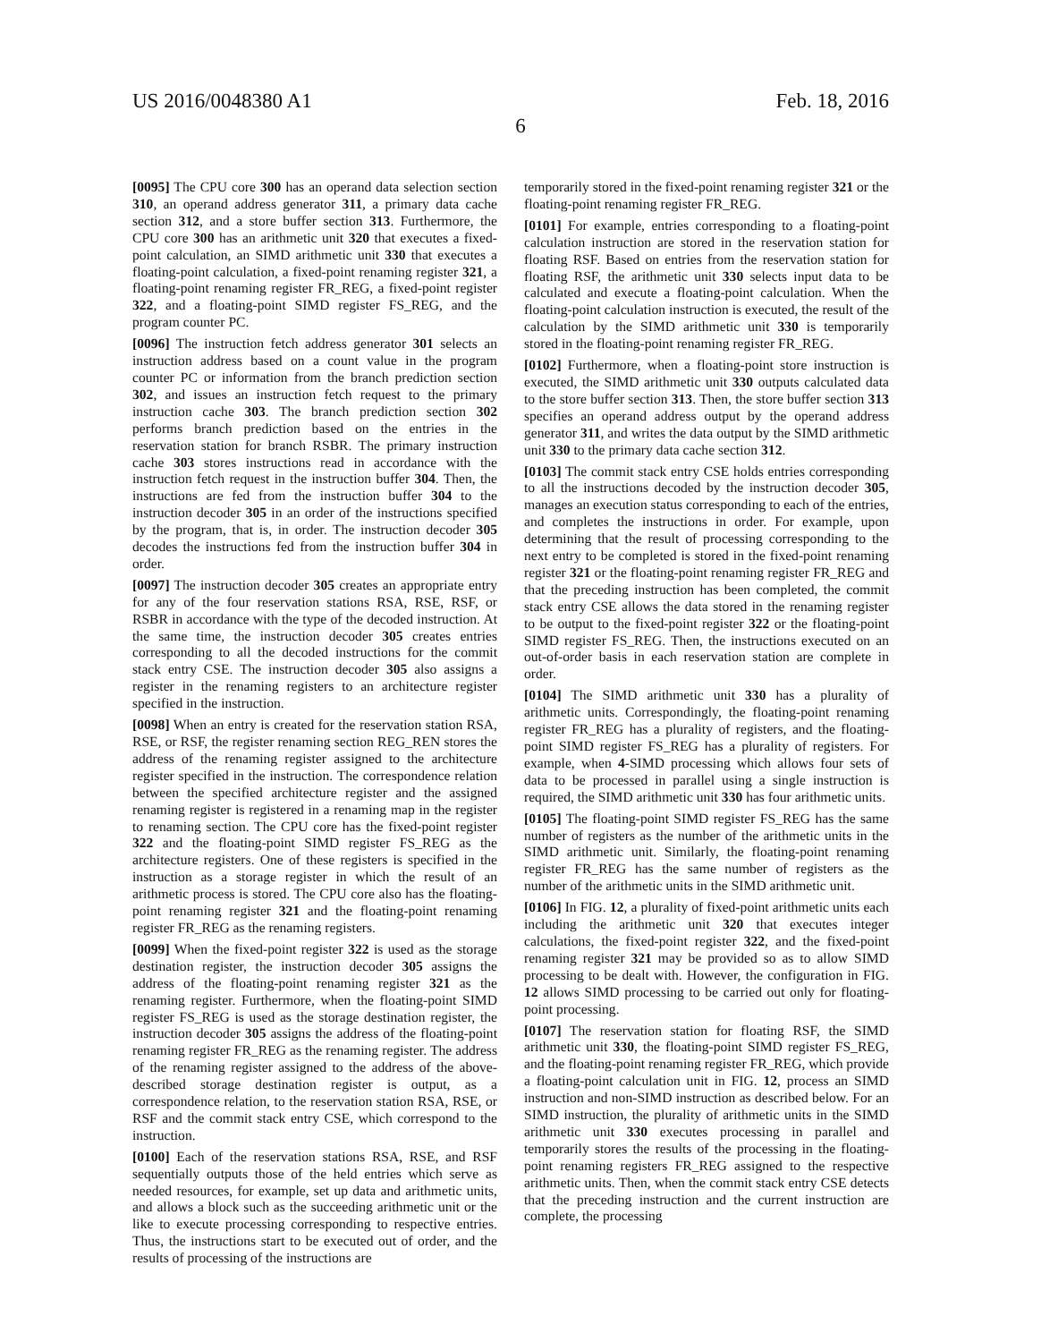US 2016/0048380 A1 Feb. 18, 2016
6
[0095] The CPU core 300 has an operand data selection section 310, an operand address generator 311, a primary data cache section 312, and a store buffer section 313. Furthermore, the CPU core 300 has an arithmetic unit 320 that executes a fixed-point calculation, an SIMD arithmetic unit 330 that executes a floating-point calculation, a fixed-point renaming register 321, a floating-point renaming register FR_REG, a fixed-point register 322, and a floating-point SIMD register FS_REG, and the program counter PC.
[0096] The instruction fetch address generator 301 selects an instruction address based on a count value in the program counter PC or information from the branch prediction section 302, and issues an instruction fetch request to the primary instruction cache 303. The branch prediction section 302 performs branch prediction based on the entries in the reservation station for branch RSBR. The primary instruction cache 303 stores instructions read in accordance with the instruction fetch request in the instruction buffer 304. Then, the instructions are fed from the instruction buffer 304 to the instruction decoder 305 in an order of the instructions specified by the program, that is, in order. The instruction decoder 305 decodes the instructions fed from the instruction buffer 304 in order.
[0097] The instruction decoder 305 creates an appropriate entry for any of the four reservation stations RSA, RSE, RSF, or RSBR in accordance with the type of the decoded instruction. At the same time, the instruction decoder 305 creates entries corresponding to all the decoded instructions for the commit stack entry CSE. The instruction decoder 305 also assigns a register in the renaming registers to an architecture register specified in the instruction.
[0098] When an entry is created for the reservation station RSA, RSE, or RSF, the register renaming section REG_REN stores the address of the renaming register assigned to the architecture register specified in the instruction. The correspondence relation between the specified architecture register and the assigned renaming register is registered in a renaming map in the register to renaming section. The CPU core has the fixed-point register 322 and the floating-point SIMD register FS_REG as the architecture registers. One of these registers is specified in the instruction as a storage register in which the result of an arithmetic process is stored. The CPU core also has the floating-point renaming register 321 and the floating-point renaming register FR_REG as the renaming registers.
[0099] When the fixed-point register 322 is used as the storage destination register, the instruction decoder 305 assigns the address of the floating-point renaming register 321 as the renaming register. Furthermore, when the floating-point SIMD register FS_REG is used as the storage destination register, the instruction decoder 305 assigns the address of the floating-point renaming register FR_REG as the renaming register. The address of the renaming register assigned to the address of the above-described storage destination register is output, as a correspondence relation, to the reservation station RSA, RSE, or RSF and the commit stack entry CSE, which correspond to the instruction.
[0100] Each of the reservation stations RSA, RSE, and RSF sequentially outputs those of the held entries which serve as needed resources, for example, set up data and arithmetic units, and allows a block such as the succeeding arithmetic unit or the like to execute processing corresponding to respective entries. Thus, the instructions start to be executed out of order, and the results of processing of the instructions are
temporarily stored in the fixed-point renaming register 321 or the floating-point renaming register FR_REG.
[0101] For example, entries corresponding to a floating-point calculation instruction are stored in the reservation station for floating RSF. Based on entries from the reservation station for floating RSF, the arithmetic unit 330 selects input data to be calculated and execute a floating-point calculation. When the floating-point calculation instruction is executed, the result of the calculation by the SIMD arithmetic unit 330 is temporarily stored in the floating-point renaming register FR_REG.
[0102] Furthermore, when a floating-point store instruction is executed, the SIMD arithmetic unit 330 outputs calculated data to the store buffer section 313. Then, the store buffer section 313 specifies an operand address output by the operand address generator 311, and writes the data output by the SIMD arithmetic unit 330 to the primary data cache section 312.
[0103] The commit stack entry CSE holds entries corresponding to all the instructions decoded by the instruction decoder 305, manages an execution status corresponding to each of the entries, and completes the instructions in order. For example, upon determining that the result of processing corresponding to the next entry to be completed is stored in the fixed-point renaming register 321 or the floating-point renaming register FR_REG and that the preceding instruction has been completed, the commit stack entry CSE allows the data stored in the renaming register to be output to the fixed-point register 322 or the floating-point SIMD register FS_REG. Then, the instructions executed on an out-of-order basis in each reservation station are complete in order.
[0104] The SIMD arithmetic unit 330 has a plurality of arithmetic units. Correspondingly, the floating-point renaming register FR_REG has a plurality of registers, and the floating-point SIMD register FS_REG has a plurality of registers. For example, when 4-SIMD processing which allows four sets of data to be processed in parallel using a single instruction is required, the SIMD arithmetic unit 330 has four arithmetic units.
[0105] The floating-point SIMD register FS_REG has the same number of registers as the number of the arithmetic units in the SIMD arithmetic unit. Similarly, the floating-point renaming register FR_REG has the same number of registers as the number of the arithmetic units in the SIMD arithmetic unit.
[0106] In FIG. 12, a plurality of fixed-point arithmetic units each including the arithmetic unit 320 that executes integer calculations, the fixed-point register 322, and the fixed-point renaming register 321 may be provided so as to allow SIMD processing to be dealt with. However, the configuration in FIG. 12 allows SIMD processing to be carried out only for floating-point processing.
[0107] The reservation station for floating RSF, the SIMD arithmetic unit 330, the floating-point SIMD register FS_REG, and the floating-point renaming register FR_REG, which provide a floating-point calculation unit in FIG. 12, process an SIMD instruction and non-SIMD instruction as described below. For an SIMD instruction, the plurality of arithmetic units in the SIMD arithmetic unit 330 executes processing in parallel and temporarily stores the results of the processing in the floating-point renaming registers FR_REG assigned to the respective arithmetic units. Then, when the commit stack entry CSE detects that the preceding instruction and the current instruction are complete, the processing